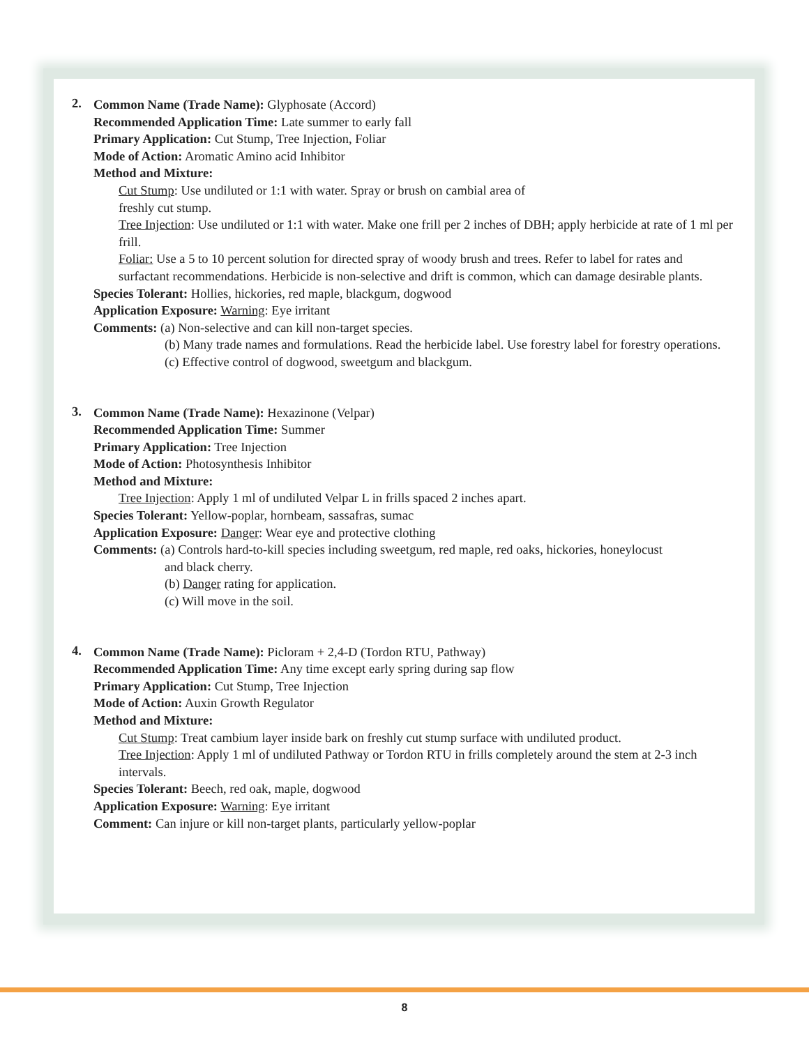2.
Common Name (Trade Name): Glyphosate (Accord)
Recommended Application Time: Late summer to early fall
Primary Application: Cut Stump, Tree Injection, Foliar
Mode of Action: Aromatic Amino acid Inhibitor
Method and Mixture:
Cut Stump: Use undiluted or 1:1 with water. Spray or brush on cambial area of
freshly cut stump.
Tree Injection: Use undiluted or 1:1 with water. Make one frill per 2 inches of DBH; apply herbicide at rate of 1 ml per frill.
Foliar: Use a 5 to 10 percent solution for directed spray of woody brush and trees. Refer to label for rates and surfactant recommendations. Herbicide is non-selective and drift is common, which can damage desirable plants.
Species Tolerant: Hollies, hickories, red maple, blackgum, dogwood
Application Exposure: Warning: Eye irritant
Comments: (a) Non-selective and can kill non-target species.
(b) Many trade names and formulations. Read the herbicide label. Use forestry label for forestry operations.
(c) Effective control of dogwood, sweetgum and blackgum.
3.
Common Name (Trade Name): Hexazinone (Velpar)
Recommended Application Time: Summer
Primary Application: Tree Injection
Mode of Action: Photosynthesis Inhibitor
Method and Mixture:
Tree Injection: Apply 1 ml of undiluted Velpar L in frills spaced 2 inches apart.
Species Tolerant: Yellow-poplar, hornbeam, sassafras, sumac
Application Exposure: Danger: Wear eye and protective clothing
Comments: (a) Controls hard-to-kill species including sweetgum, red maple, red oaks, hickories, honeylocust
and black cherry.
(b) Danger rating for application.
(c) Will move in the soil.
4.
Common Name (Trade Name): Picloram + 2,4-D (Tordon RTU, Pathway)
Recommended Application Time: Any time except early spring during sap flow
Primary Application: Cut Stump, Tree Injection
Mode of Action: Auxin Growth Regulator
Method and Mixture:
Cut Stump: Treat cambium layer inside bark on freshly cut stump surface with undiluted product.
Tree Injection: Apply 1 ml of undiluted Pathway or Tordon RTU in frills completely around the stem at 2-3 inch intervals.
Species Tolerant: Beech, red oak, maple, dogwood
Application Exposure: Warning: Eye irritant
Comment: Can injure or kill non-target plants, particularly yellow-poplar
8